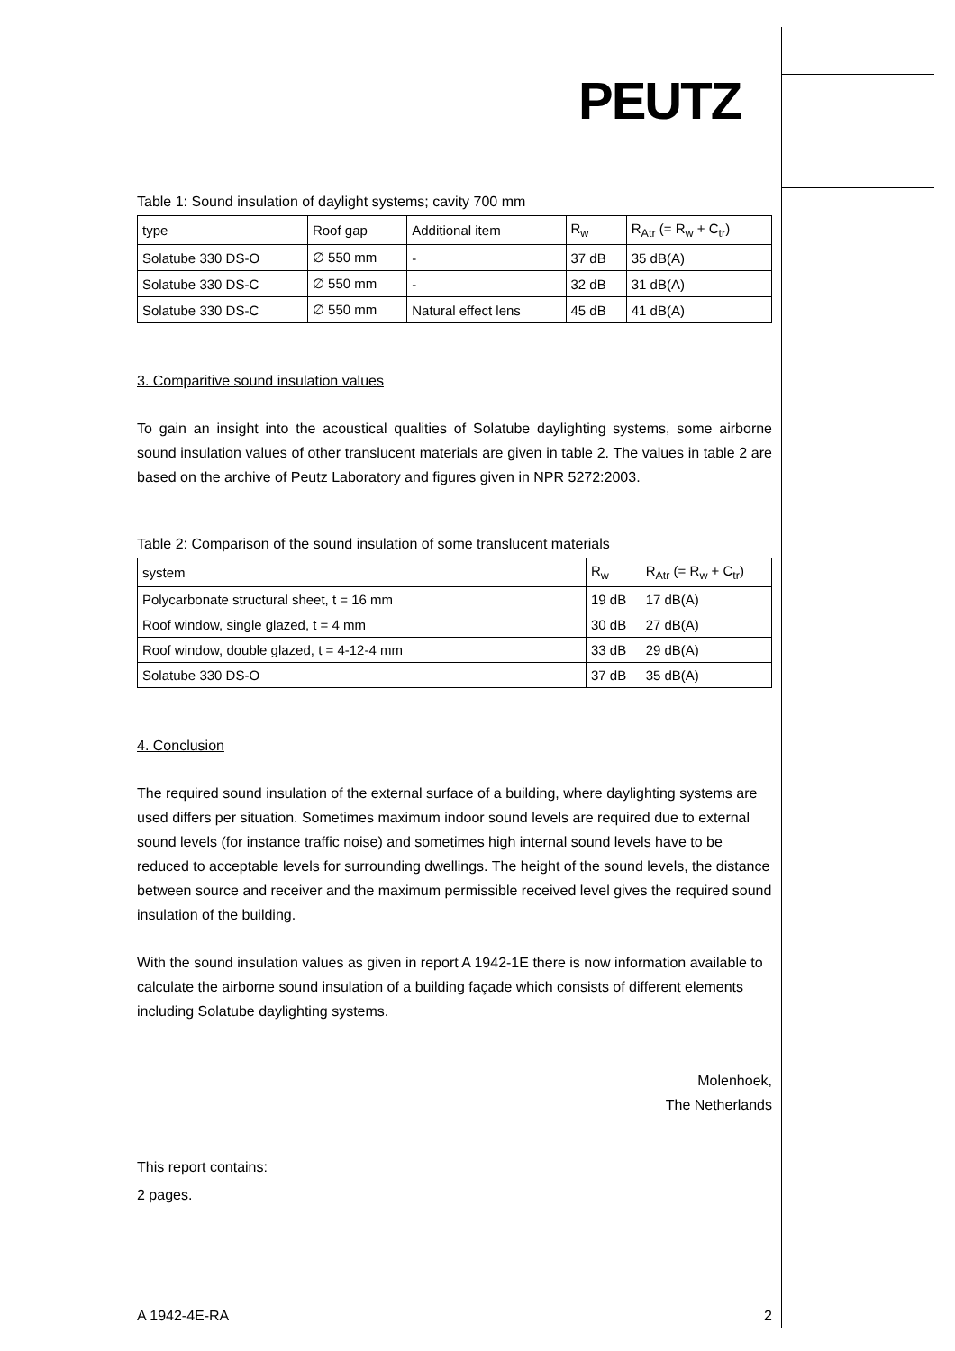PEUTZ
Table 1: Sound insulation of daylight systems; cavity 700 mm
| type | Roof gap | Additional item | R<sub>w</sub> | R<sub>Atr</sub> (= R<sub>w</sub> + C<sub>tr</sub>) |
| Solatube 330 DS-O | ∅ 550 mm | - | 37 dB | 35 dB(A) |
| Solatube 330 DS-C | ∅ 550 mm | - | 32 dB | 31 dB(A) |
| Solatube 330 DS-C | ∅ 550 mm | Natural effect lens | 45 dB | 41 dB(A) |
3. Comparitive sound insulation values
To gain an insight into the acoustical qualities of Solatube daylighting systems, some airborne sound insulation values of other translucent materials are given in table 2. The values in table 2 are based on the archive of Peutz Laboratory and figures given in NPR 5272:2003.
Table 2: Comparison of the sound insulation of some translucent materials
| system | R<sub>w</sub> | R<sub>Atr</sub> (= R<sub>w</sub> + C<sub>tr</sub>) |
| Polycarbonate structural sheet, t = 16 mm | 19 dB | 17 dB(A) |
| Roof window, single glazed, t = 4 mm | 30 dB | 27 dB(A) |
| Roof window, double glazed, t = 4-12-4 mm | 33 dB | 29 dB(A) |
| Solatube 330 DS-O | 37 dB | 35 dB(A) |
4. Conclusion
The required sound insulation of the external surface of a building, where daylighting systems are used differs per situation. Sometimes maximum indoor sound levels are required due to external sound levels (for instance traffic noise) and sometimes high internal sound levels have to be reduced to acceptable levels for surrounding dwellings. The height of the sound levels, the distance between source and receiver and the maximum permissible received level gives the required sound insulation of the building.
With the sound insulation values as given in report A 1942-1E there is now information available to calculate the airborne sound insulation of a building façade which consists of different elements including Solatube daylighting systems.
Molenhoek,
The Netherlands
This report contains:
2 pages.
A 1942-4E-RA 2